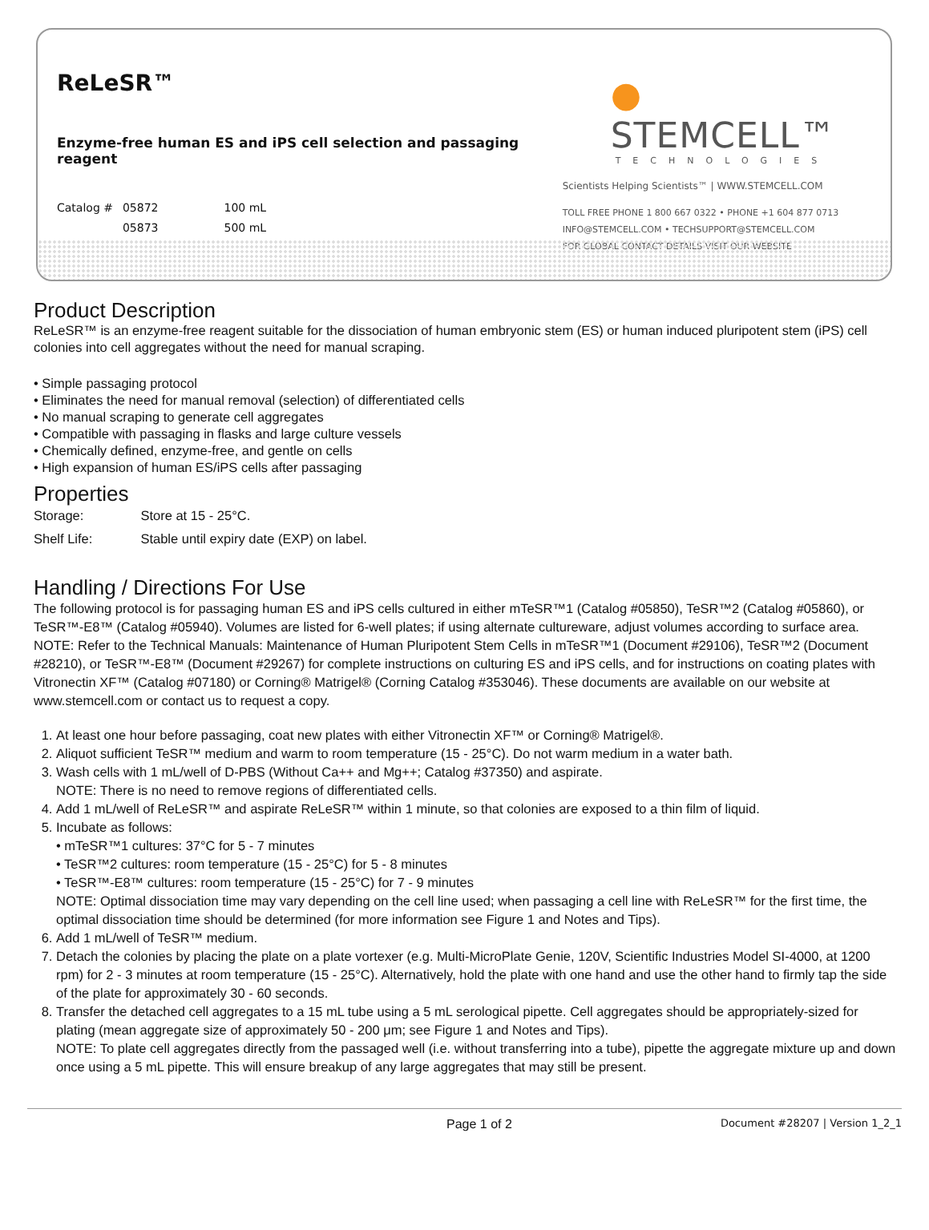ReLeSR™
Enzyme-free human ES and iPS cell selection and passaging reagent
| Catalog # | 05872 | 100 mL |
| | 05873 | 500 mL |
● STEMCELL™
TECHNOLOGIES
Scientists Helping Scientists™ | WWW.STEMCELL.COM
TOLL FREE PHONE 1 800 667 0322 • PHONE +1 604 877 0713
INFO@STEMCELL.COM • TECHSUPPORT@STEMCELL.COM
FOR GLOBAL CONTACT DETAILS VISIT OUR WEBSITE
Product Description
ReLeSR™ is an enzyme-free reagent suitable for the dissociation of human embryonic stem (ES) or human induced pluripotent stem (iPS) cell colonies into cell aggregates without the need for manual scraping.
• Simple passaging protocol
• Eliminates the need for manual removal (selection) of differentiated cells
• No manual scraping to generate cell aggregates
• Compatible with passaging in flasks and large culture vessels
• Chemically defined, enzyme-free, and gentle on cells
• High expansion of human ES/iPS cells after passaging
Properties
| Storage: | Store at 15 - 25°C. |
| Shelf Life: | Stable until expiry date (EXP) on label. |
Handling / Directions For Use
The following protocol is for passaging human ES and iPS cells cultured in either mTeSR™1 (Catalog #05850), TeSR™2 (Catalog #05860), or TeSR™-E8™ (Catalog #05940). Volumes are listed for 6-well plates; if using alternate cultureware, adjust volumes according to surface area.
NOTE: Refer to the Technical Manuals: Maintenance of Human Pluripotent Stem Cells in mTeSR™1 (Document #29106), TeSR™2 (Document #28210), or TeSR™-E8™ (Document #29267) for complete instructions on culturing ES and iPS cells, and for instructions on coating plates with Vitronectin XF™ (Catalog #07180) or Corning® Matrigel® (Corning Catalog #353046). These documents are available on our website at www.stemcell.com or contact us to request a copy.
1. At least one hour before passaging, coat new plates with either Vitronectin XF™ or Corning® Matrigel®.
2. Aliquot sufficient TeSR™ medium and warm to room temperature (15 - 25°C). Do not warm medium in a water bath.
3. Wash cells with 1 mL/well of D-PBS (Without Ca++ and Mg++; Catalog #37350) and aspirate.
NOTE: There is no need to remove regions of differentiated cells.
4. Add 1 mL/well of ReLeSR™ and aspirate ReLeSR™ within 1 minute, so that colonies are exposed to a thin film of liquid.
5. Incubate as follows:
• mTeSR™1 cultures: 37°C for 5 - 7 minutes
• TeSR™2 cultures: room temperature (15 - 25°C) for 5 - 8 minutes
• TeSR™-E8™ cultures: room temperature (15 - 25°C) for 7 - 9 minutes
NOTE: Optimal dissociation time may vary depending on the cell line used; when passaging a cell line with ReLeSR™ for the first time, the optimal dissociation time should be determined (for more information see Figure 1 and Notes and Tips).
6. Add 1 mL/well of TeSR™ medium.
7. Detach the colonies by placing the plate on a plate vortexer (e.g. Multi-MicroPlate Genie, 120V, Scientific Industries Model SI-4000, at 1200 rpm) for 2 - 3 minutes at room temperature (15 - 25°C). Alternatively, hold the plate with one hand and use the other hand to firmly tap the side of the plate for approximately 30 - 60 seconds.
8. Transfer the detached cell aggregates to a 15 mL tube using a 5 mL serological pipette. Cell aggregates should be appropriately-sized for plating (mean aggregate size of approximately 50 - 200 μm; see Figure 1 and Notes and Tips).
NOTE: To plate cell aggregates directly from the passaged well (i.e. without transferring into a tube), pipette the aggregate mixture up and down once using a 5 mL pipette. This will ensure breakup of any large aggregates that may still be present.
Page 1 of 2 Document #28207 | Version 1_2_1